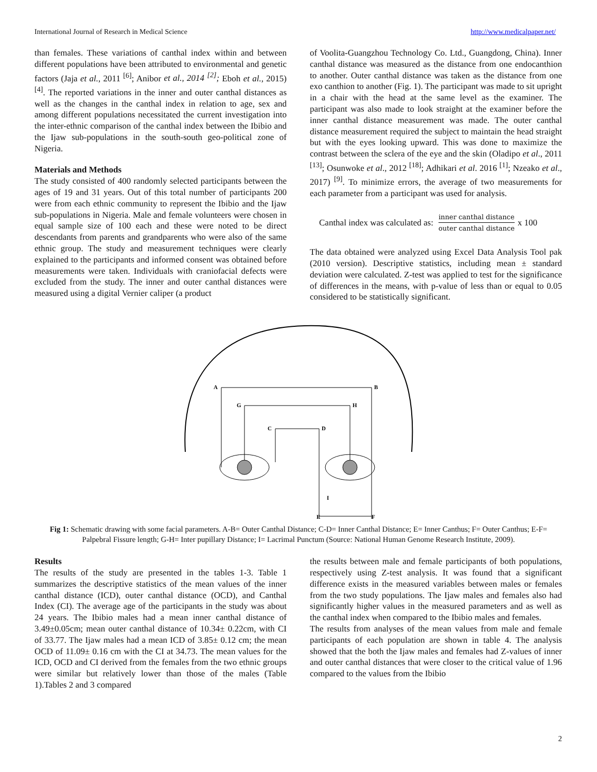International Journal of Research in Medical Science http://www.medicalpaper.net/
than females. These variations of canthal index within and between different populations have been attributed to environmental and genetic factors (Jaja et al., 2011 <sup>[6]</sup>; Anibor et al., 2014 <sup>[2]</sup>; Eboh et al., 2015) <sup>[4]</sup>. The reported variations in the inner and outer canthal distances as well as the changes in the canthal index in relation to age, sex and among different populations necessitated the current investigation into the inter-ethnic comparison of the canthal index between the Ibibio and the Ijaw sub-populations in the south-south geo-political zone of Nigeria.
Materials and Methods
The study consisted of 400 randomly selected participants between the ages of 19 and 31 years. Out of this total number of participants 200 were from each ethnic community to represent the Ibibio and the Ijaw sub-populations in Nigeria. Male and female volunteers were chosen in equal sample size of 100 each and these were noted to be direct descendants from parents and grandparents who were also of the same ethnic group. The study and measurement techniques were clearly explained to the participants and informed consent was obtained before measurements were taken. Individuals with craniofacial defects were excluded from the study. The inner and outer canthal distances were measured using a digital Vernier caliper (a product
of Voolita-Guangzhou Technology Co. Ltd., Guangdong, China). Inner canthal distance was measured as the distance from one endocanthion to another. Outer canthal distance was taken as the distance from one exo canthion to another (Fig. 1). The participant was made to sit upright in a chair with the head at the same level as the examiner. The participant was also made to look straight at the examiner before the inner canthal distance measurement was made. The outer canthal distance measurement required the subject to maintain the head straight but with the eyes looking upward. This was done to maximize the contrast between the sclera of the eye and the skin (Oladipo et al., 2011 <sup>[13]</sup>; Osunwoke et al., 2012 <sup>[18]</sup>; Adhikari et al. 2016 <sup>[1]</sup>; Nzeako et al., 2017) <sup>[9]</sup>. To minimize errors, the average of two measurements for each parameter from a participant was used for analysis.
Canthal index was calculated as: inner canthal distance outer canthal distance x 100
The data obtained were analyzed using Excel Data Analysis Tool pak (2010 version). Descriptive statistics, including mean ± standard deviation were calculated. Z-test was applied to test for the significance of differences in the means, with p-value of less than or equal to 0.05 considered to be statistically significant.
A
B
G
H
C
D
I
E
F
Fig 1: Schematic drawing with some facial parameters. A-B= Outer Canthal Distance; C-D= Inner Canthal Distance; E= Inner Canthus; F= Outer Canthus; E-F= Palpebral Fissure length; G-H= Inter pupillary Distance; I= Lacrimal Punctum (Source: National Human Genome Research Institute, 2009).
Results
The results of the study are presented in the tables 1-3. Table 1 summarizes the descriptive statistics of the mean values of the inner canthal distance (ICD), outer canthal distance (OCD), and Canthal Index (CI). The average age of the participants in the study was about 24 years. The Ibibio males had a mean inner canthal distance of 3.49±0.05cm; mean outer canthal distance of 10.34± 0.22cm, with CI of 33.77. The Ijaw males had a mean ICD of 3.85± 0.12 cm; the mean OCD of 11.09± 0.16 cm with the CI at 34.73. The mean values for the ICD, OCD and CI derived from the females from the two ethnic groups were similar but relatively lower than those of the males (Table 1).Tables 2 and 3 compared
the results between male and female participants of both populations, respectively using Z-test analysis. It was found that a significant difference exists in the measured variables between males or females from the two study populations. The Ijaw males and females also had significantly higher values in the measured parameters and as well as the canthal index when compared to the Ibibio males and females.
The results from analyses of the mean values from male and female participants of each population are shown in table 4. The analysis showed that the both the Ijaw males and females had Z-values of inner and outer canthal distances that were closer to the critical value of 1.96 compared to the values from the Ibibio
2